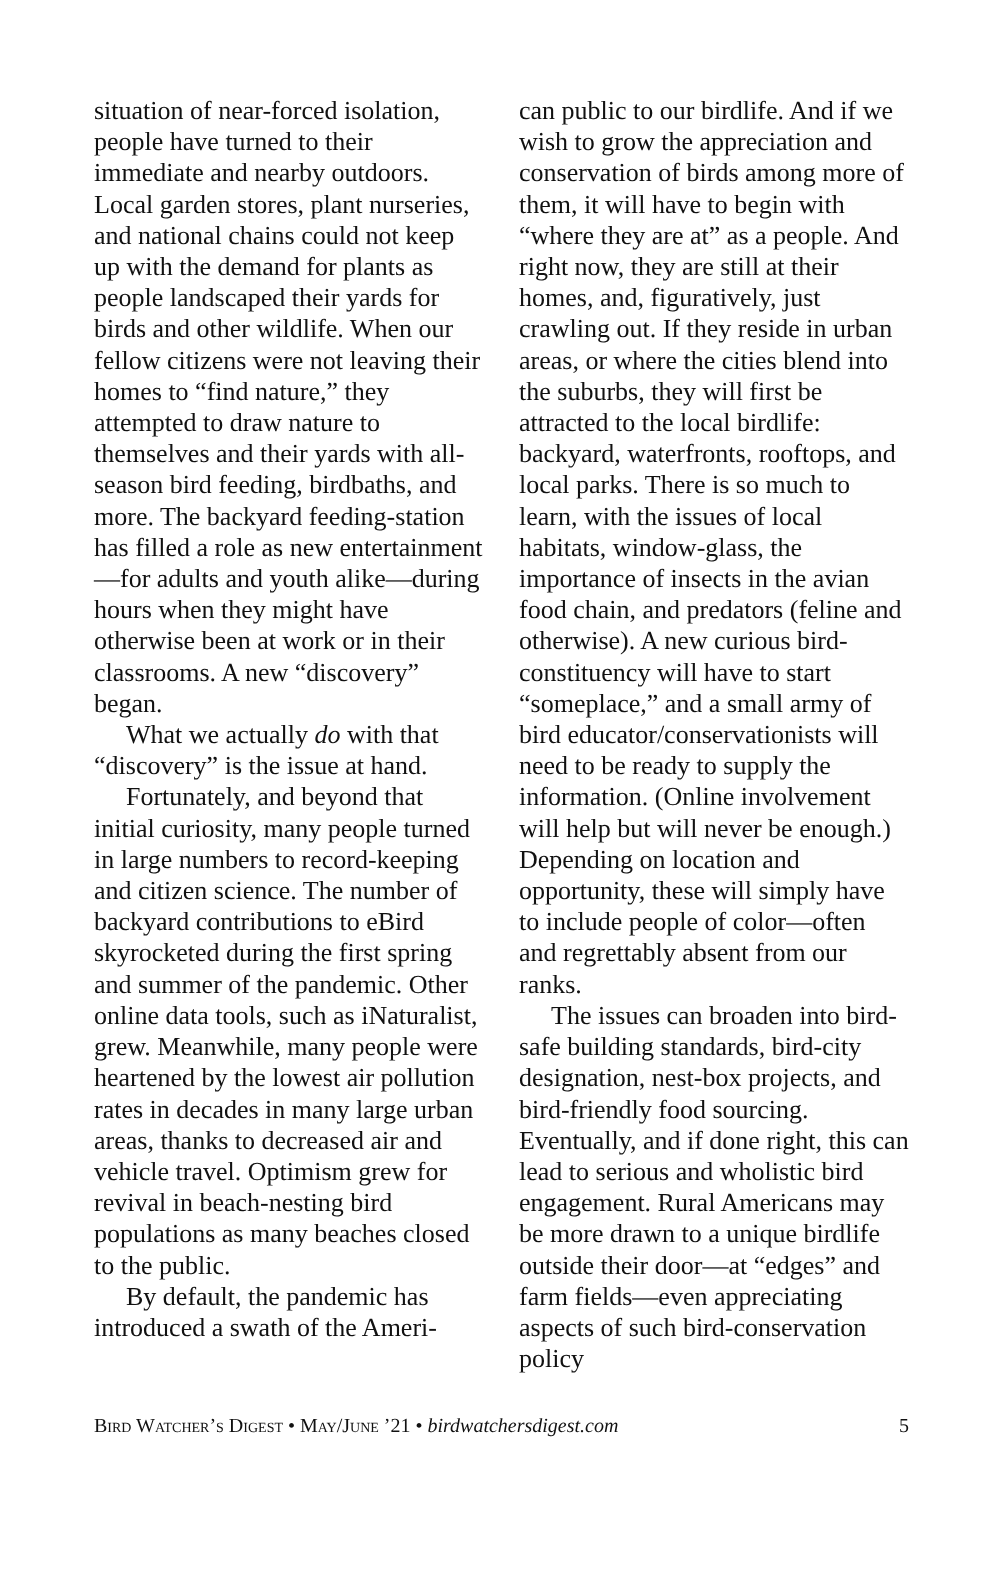situation of near-forced isolation, people have turned to their immediate and nearby outdoors. Local garden stores, plant nurseries, and national chains could not keep up with the demand for plants as people landscaped their yards for birds and other wildlife. When our fellow citizens were not leaving their homes to “find nature,” they attempted to draw nature to themselves and their yards with all-season bird feeding, birdbaths, and more. The backyard feeding-station has filled a role as new entertainment—for adults and youth alike—during hours when they might have otherwise been at work or in their classrooms. A new “discovery” began.
What we actually do with that “discovery” is the issue at hand.
Fortunately, and beyond that initial curiosity, many people turned in large numbers to record-keeping and citizen science. The number of backyard contributions to eBird skyrocketed during the first spring and summer of the pandemic. Other online data tools, such as iNaturalist, grew. Meanwhile, many people were heartened by the lowest air pollution rates in decades in many large urban areas, thanks to decreased air and vehicle travel. Optimism grew for revival in beach-nesting bird populations as many beaches closed to the public.
By default, the pandemic has introduced a swath of the Ameri-
can public to our birdlife. And if we wish to grow the appreciation and conservation of birds among more of them, it will have to begin with “where they are at” as a people. And right now, they are still at their homes, and, figuratively, just crawling out. If they reside in urban areas, or where the cities blend into the suburbs, they will first be attracted to the local birdlife: backyard, waterfronts, rooftops, and local parks. There is so much to learn, with the issues of local habitats, window-glass, the importance of insects in the avian food chain, and predators (feline and otherwise). A new curious bird-constituency will have to start “someplace,” and a small army of bird educator/conservationists will need to be ready to supply the information. (Online involvement will help but will never be enough.) Depending on location and opportunity, these will simply have to include people of color—often and regrettably absent from our ranks.
The issues can broaden into bird-safe building standards, bird-city designation, nest-box projects, and bird-friendly food sourcing. Eventually, and if done right, this can lead to serious and wholistic bird engagement. Rural Americans may be more drawn to a unique birdlife outside their door—at “edges” and farm fields—even appreciating aspects of such bird-conservation policy
Bird Watcher’s Digest • May/June ’21 • birdwatchersdigest.com 5